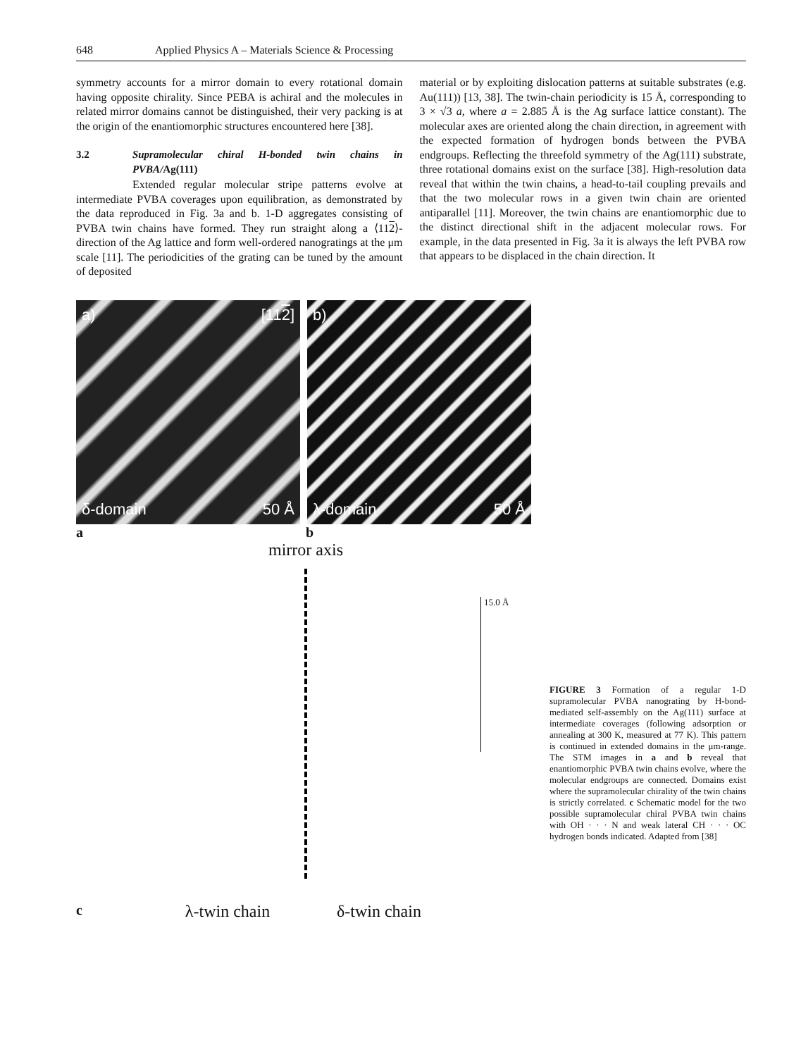648 Applied Physics A – Materials Science & Processing
symmetry accounts for a mirror domain to every rotational domain having opposite chirality. Since PEBA is achiral and the molecules in related mirror domains cannot be distinguished, their very packing is at the origin of the enantiomorphic structures encountered here [38].
3.2 Supramolecular chiral H-bonded twin chains in PVBA/Ag(111)
Extended regular molecular stripe patterns evolve at intermediate PVBA coverages upon equilibration, as demonstrated by the data reproduced in Fig. 3a and b. 1-D aggregates consisting of PVBA twin chains have formed. They run straight along a ⟨112⟩-direction of the Ag lattice and form well-ordered nanogratings at the μm scale [11]. The periodicities of the grating can be tuned by the amount of deposited
material or by exploiting dislocation patterns at suitable substrates (e.g. Au(111)) [13, 38]. The twin-chain periodicity is 15 Å, corresponding to 3 × √3 a, where a = 2.885 Å is the Ag surface lattice constant). The molecular axes are oriented along the chain direction, in agreement with the expected formation of hydrogen bonds between the PVBA endgroups. Reflecting the threefold symmetry of the Ag(111) substrate, three rotational domains exist on the surface [38]. High-resolution data reveal that within the twin chains, a head-to-tail coupling prevails and that the two molecular rows in a given twin chain are oriented antiparallel [11]. Moreover, the twin chains are enantiomorphic due to the distinct directional shift in the adjacent molecular rows. For example, in the data presented in Fig. 3a it is always the left PVBA row that appears to be displaced in the chain direction. It
a) [112]
δ-domain 50 Å
b)
λ-domain 50 Å
a b
mirror axis
15.0 Å
cλ-twin chain δ-twin chain
FIGURE 3 Formation of a regular 1-D supramolecular PVBA nanograting by H-bond-mediated self-assembly on the Ag(111) surface at intermediate coverages (following adsorption or annealing at 300 K, measured at 77 K). This pattern is continued in extended domains in the μm-range. The STM images in a and b reveal that enantiomorphic PVBA twin chains evolve, where the molecular endgroups are connected. Domains exist where the supramolecular chirality of the twin chains is strictly correlated. c Schematic model for the two possible supramolecular chiral PVBA twin chains with OH · · · N and weak lateral CH · · · OC hydrogen bonds indicated. Adapted from [38]